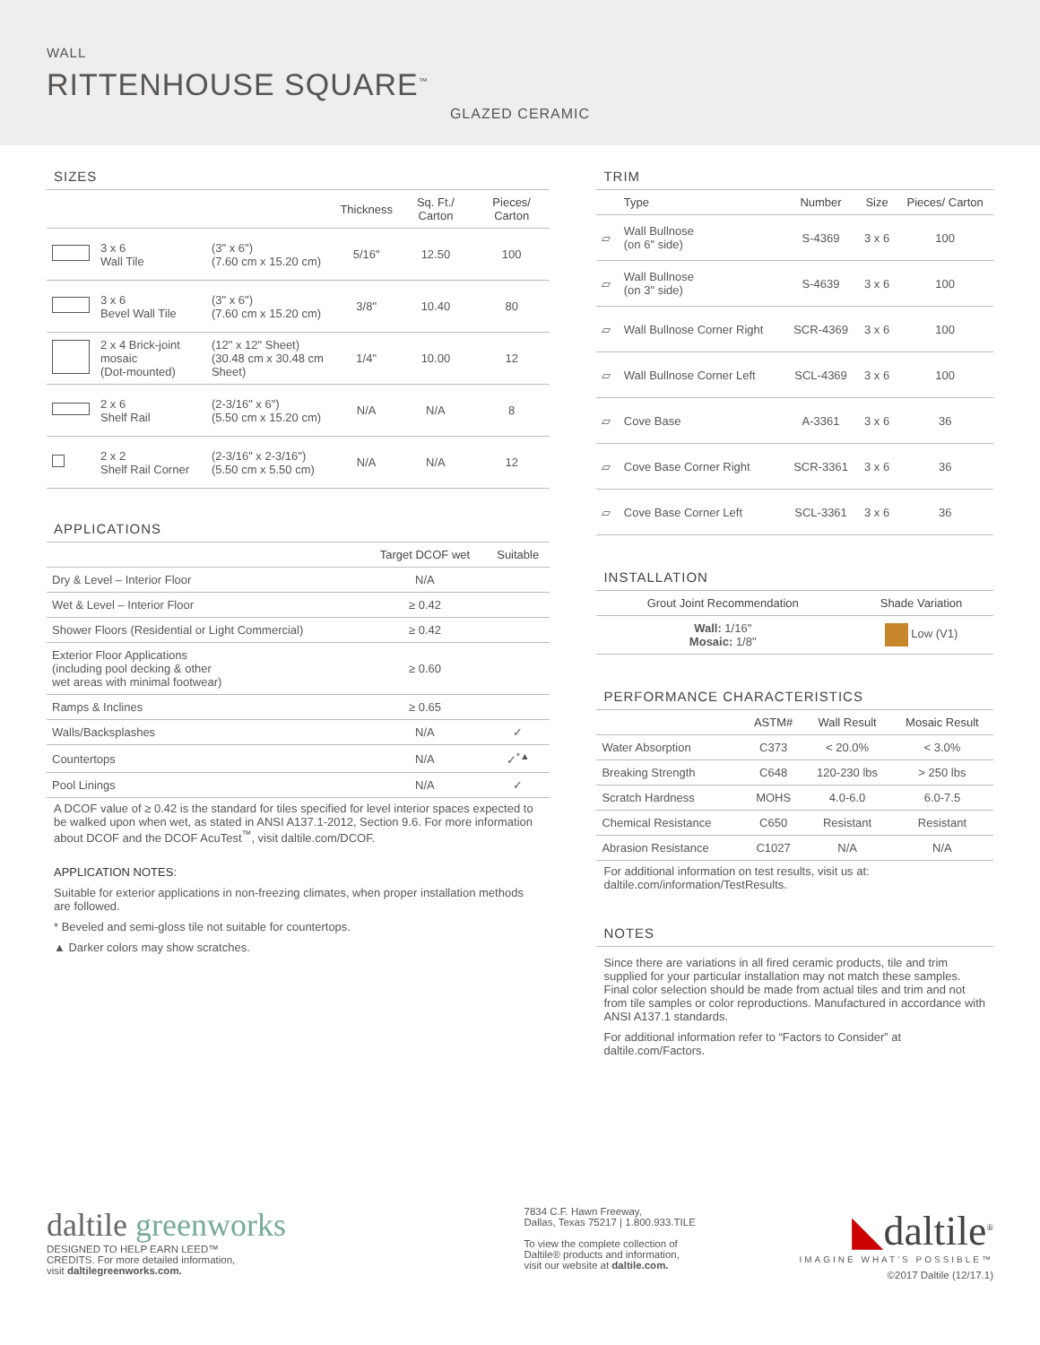WALL
RITTENHOUSE SQUARE<sup>™</sup>
GLAZED CERAMIC
SIZES
| | | | Thickness | Sq. Ft./ Carton | Pieces/ Carton |
| --- | --- | --- | --- | --- | --- |
| | 3 x 6 Wall Tile | (3" x 6") (7.60 cm x 15.20 cm) | 5/16" | 12.50 | 100 |
| | 3 x 6 Bevel Wall Tile | (3" x 6") (7.60 cm x 15.20 cm) | 3/8" | 10.40 | 80 |
| | 2 x 4 Brick-joint mosaic (Dot-mounted) | (12" x 12" Sheet) (30.48 cm x 30.48 cm Sheet) | 1/4" | 10.00 | 12 |
| | 2 x 6 Shelf Rail | (2-3/16" x 6") (5.50 cm x 15.20 cm) | N/A | N/A | 8 |
| | 2 x 2 Shelf Rail Corner | (2-3/16" x 2-3/16") (5.50 cm x 5.50 cm) | N/A | N/A | 12 |
APPLICATIONS
| | Target DCOF wet | Suitable |
| --- | --- | --- |
| Dry & Level – Interior Floor | N/A | |
| Wet & Level – Interior Floor | ≥ 0.42 | |
| Shower Floors (Residential or Light Commercial) | ≥ 0.42 | |
| Exterior Floor Applications (including pool decking & other wet areas with minimal footwear) | ≥ 0.60 | |
| Ramps & Inclines | ≥ 0.65 | |
| Walls/Backsplashes | N/A | ✓ |
| Countertops | N/A | ✓<sup>*▲</sup> |
| Pool Linings | N/A | ✓ |
A DCOF value of ≥ 0.42 is the standard for tiles specified for level interior spaces expected to be walked upon when wet, as stated in ANSI A137.1-2012, Section 9.6. For more information about DCOF and the DCOF AcuTest<sup>™</sup>, visit daltile.com/DCOF.
APPLICATION NOTES:
Suitable for exterior applications in non-freezing climates, when proper installation methods are followed.
* Beveled and semi-gloss tile not suitable for countertops.
▲ Darker colors may show scratches.
TRIM
| | Type | Number | Size | Pieces/ Carton |
| --- | --- | --- | --- | --- |
| ▱ | Wall Bullnose (on 6" side) | S-4369 | 3 x 6 | 100 |
| ▱ | Wall Bullnose (on 3" side) | S-4639 | 3 x 6 | 100 |
| ▱ | Wall Bullnose Corner Right | SCR-4369 | 3 x 6 | 100 |
| ▱ | Wall Bullnose Corner Left | SCL-4369 | 3 x 6 | 100 |
| ▱ | Cove Base | A-3361 | 3 x 6 | 36 |
| ▱ | Cove Base Corner Right | SCR-3361 | 3 x 6 | 36 |
| ▱ | Cove Base Corner Left | SCL-3361 | 3 x 6 | 36 |
INSTALLATION
| Grout Joint Recommendation | Shade Variation |
| --- | --- |
| Wall: 1/16" Mosaic: 1/8" | Low (V1) |
PERFORMANCE CHARACTERISTICS
| | ASTM# | Wall Result | Mosaic Result |
| --- | --- | --- | --- |
| Water Absorption | C373 | < 20.0% | < 3.0% |
| Breaking Strength | C648 | 120-230 lbs | > 250 lbs |
| Scratch Hardness | MOHS | 4.0-6.0 | 6.0-7.5 |
| Chemical Resistance | C650 | Resistant | Resistant |
| Abrasion Resistance | C1027 | N/A | N/A |
For additional information on test results, visit us at: daltile.com/information/TestResults.
NOTES
Since there are variations in all fired ceramic products, tile and trim supplied for your particular installation may not match these samples. Final color selection should be made from actual tiles and trim and not from tile samples or color reproductions. Manufactured in accordance with ANSI A137.1 standards.
For additional information refer to “Factors to Consider” at daltile.com/Factors.
daltile greenworks
DESIGNED TO HELP EARN LEED™
CREDITS. For more detailed information,
visit daltilegreenworks.com.
7834 C.F. Hawn Freeway,
Dallas, Texas 75217 | 1.800.933.TILE
To view the complete collection of
Daltile® products and information,
visit our website at daltile.com.
◣daltile<sup>®</sup>
IMAGINE WHAT'S POSSIBLE™
©2017 Daltile (12/17.1)